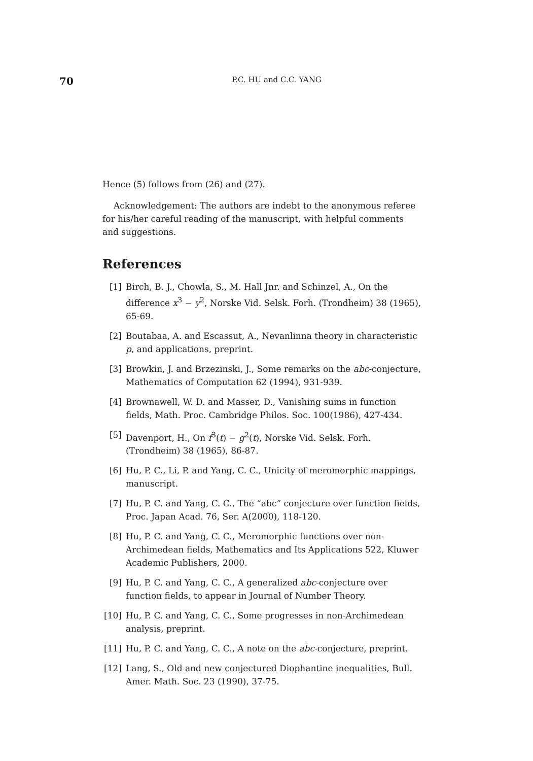70
P.C. HU and C.C. YANG
Hence (5) follows from (26) and (27).
Acknowledgement: The authors are indebt to the anonymous referee for his/her careful reading of the manuscript, with helpful comments and suggestions.
References
[1] Birch, B. J., Chowla, S., M. Hall Jnr. and Schinzel, A., On the difference x<sup>3</sup> − y<sup>2</sup>, Norske Vid. Selsk. Forh. (Trondheim) 38 (1965), 65-69.
[2] Boutabaa, A. and Escassut, A., Nevanlinna theory in characteristic p, and applications, preprint.
[3] Browkin, J. and Brzezinski, J., Some remarks on the abc-conjecture, Mathematics of Computation 62 (1994), 931-939.
[4] Brownawell, W. D. and Masser, D., Vanishing sums in function fields, Math. Proc. Cambridge Philos. Soc. 100(1986), 427-434.
[5] Davenport, H., On f<sup>3</sup>(t) − g<sup>2</sup>(t), Norske Vid. Selsk. Forh. (Trondheim) 38 (1965), 86-87.
[6] Hu, P. C., Li, P. and Yang, C. C., Unicity of meromorphic mappings, manuscript.
[7] Hu, P. C. and Yang, C. C., The “abc” conjecture over function fields, Proc. Japan Acad. 76, Ser. A(2000), 118-120.
[8] Hu, P. C. and Yang, C. C., Meromorphic functions over non-Archimedean fields, Mathematics and Its Applications 522, Kluwer Academic Publishers, 2000.
[9] Hu, P. C. and Yang, C. C., A generalized abc-conjecture over function fields, to appear in Journal of Number Theory.
[10] Hu, P. C. and Yang, C. C., Some progresses in non-Archimedean analysis, preprint.
[11] Hu, P. C. and Yang, C. C., A note on the abc-conjecture, preprint.
[12] Lang, S., Old and new conjectured Diophantine inequalities, Bull. Amer. Math. Soc. 23 (1990), 37-75.